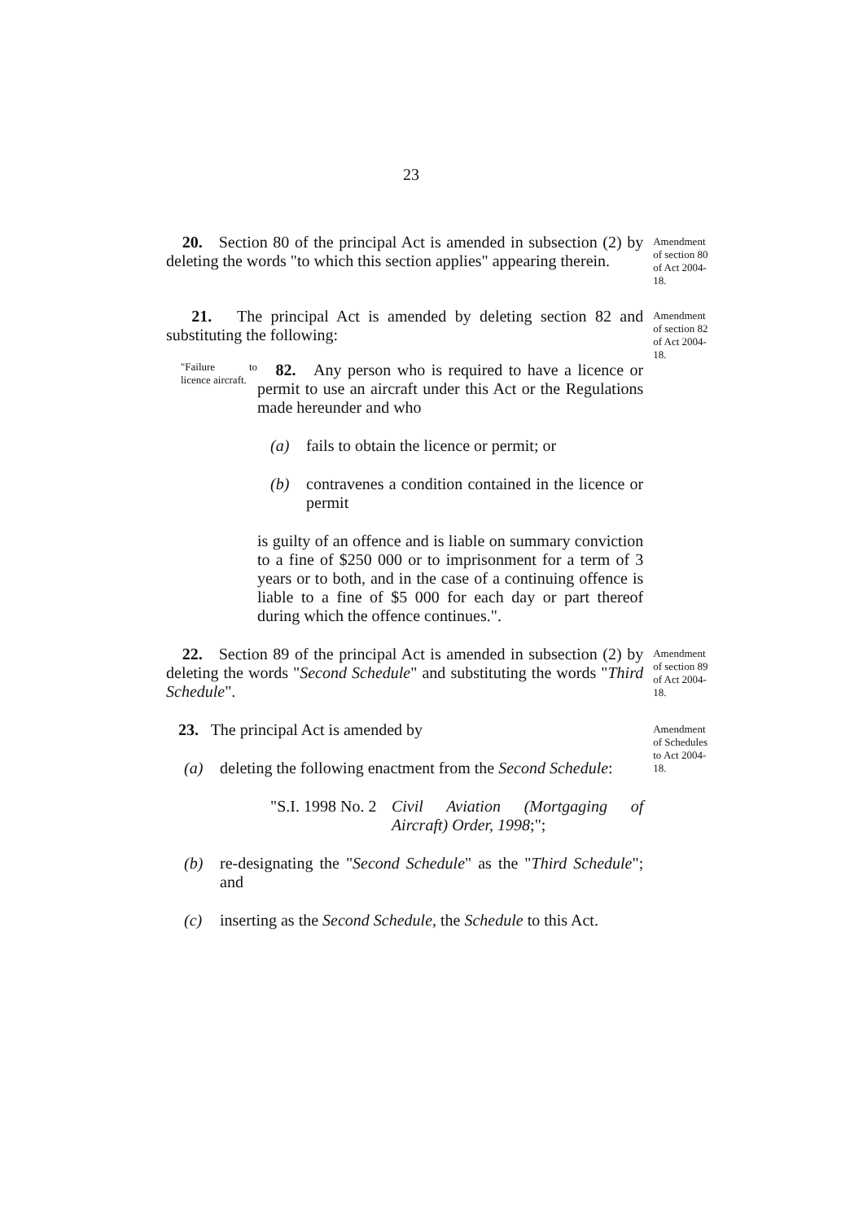23
20. Section 80 of the principal Act is amended in subsection (2) by deleting the words "to which this section applies" appearing therein.
Amendment of section 80 of Act 2004-18.
21. The principal Act is amended by deleting section 82 and substituting the following:
"Failure to licence aircraft.
82. Any person who is required to have a licence or permit to use an aircraft under this Act or the Regulations made hereunder and who
(a) fails to obtain the licence or permit; or
(b) contravenes a condition contained in the licence or permit
is guilty of an offence and is liable on summary conviction to a fine of $250 000 or to imprisonment for a term of 3 years or to both, and in the case of a continuing offence is liable to a fine of $5 000 for each day or part thereof during which the offence continues.".
Amendment of section 82 of Act 2004-18.
22. Section 89 of the principal Act is amended in subsection (2) by deleting the words "Second Schedule" and substituting the words "Third Schedule".
Amendment of section 89 of Act 2004-18.
23. The principal Act is amended by
(a) deleting the following enactment from the Second Schedule:
"S.I. 1998 No. 2 Civil Aviation (Mortgaging of Aircraft) Order, 1998;";
(b) re-designating the "Second Schedule" as the "Third Schedule"; and
(c) inserting as the Second Schedule, the Schedule to this Act.
Amendment of Schedules to Act 2004-18.